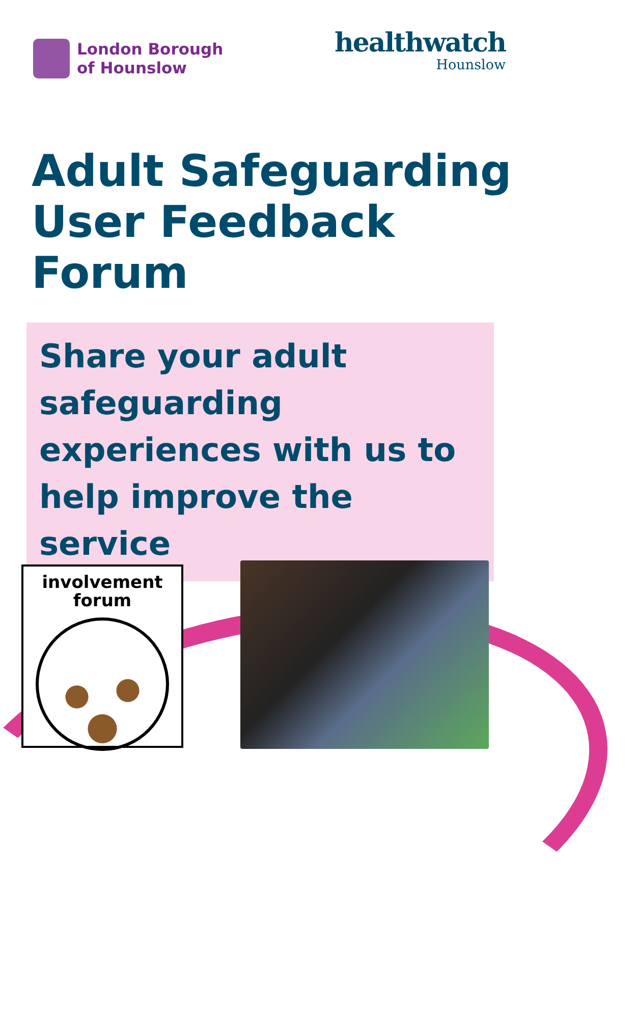London Borough
of Hounslow
healthwatch
Hounslow
Adult Safeguarding
User Feedback
Forum
Share your adult safeguarding experiences with us to help improve the service
involvement
forum